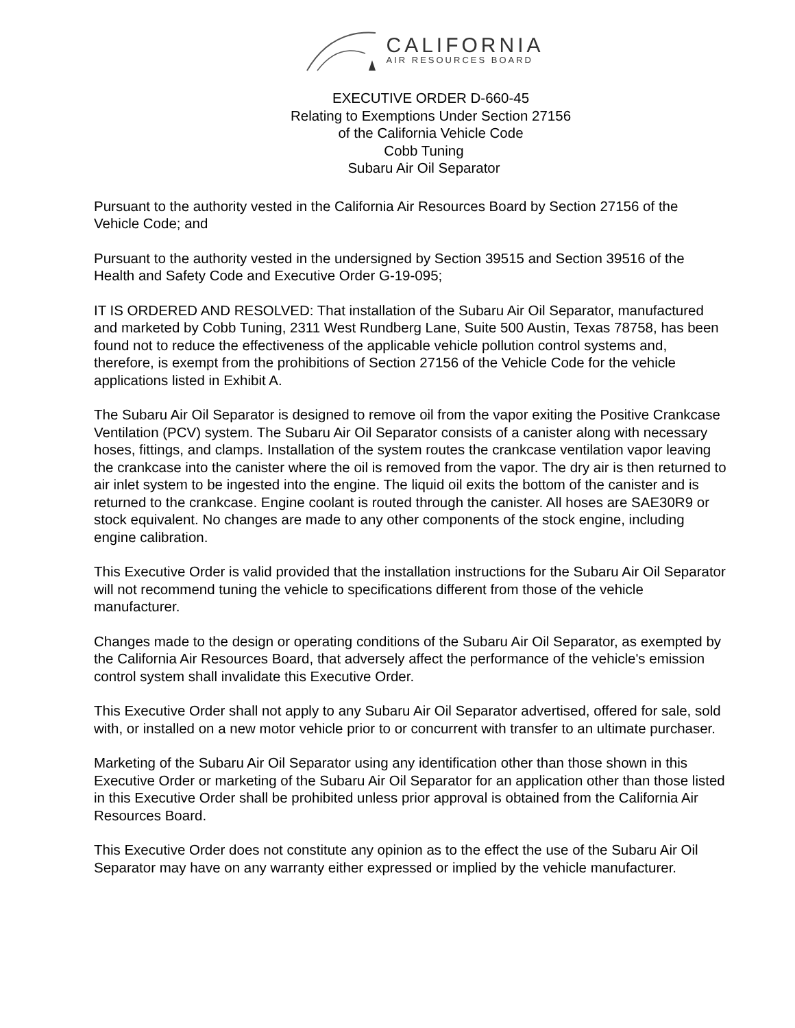CALIFORNIA
AIR RESOURCES BOARD
EXECUTIVE ORDER D-660-45
Relating to Exemptions Under Section 27156
of the California Vehicle Code
Cobb Tuning
Subaru Air Oil Separator
Pursuant to the authority vested in the California Air Resources Board by Section 27156 of the Vehicle Code; and
Pursuant to the authority vested in the undersigned by Section 39515 and Section 39516 of the Health and Safety Code and Executive Order G-19-095;
IT IS ORDERED AND RESOLVED: That installation of the Subaru Air Oil Separator, manufactured and marketed by Cobb Tuning, 2311 West Rundberg Lane, Suite 500 Austin, Texas 78758, has been found not to reduce the effectiveness of the applicable vehicle pollution control systems and, therefore, is exempt from the prohibitions of Section 27156 of the Vehicle Code for the vehicle applications listed in Exhibit A.
The Subaru Air Oil Separator is designed to remove oil from the vapor exiting the Positive Crankcase Ventilation (PCV) system. The Subaru Air Oil Separator consists of a canister along with necessary hoses, fittings, and clamps. Installation of the system routes the crankcase ventilation vapor leaving the crankcase into the canister where the oil is removed from the vapor. The dry air is then returned to air inlet system to be ingested into the engine. The liquid oil exits the bottom of the canister and is returned to the crankcase. Engine coolant is routed through the canister. All hoses are SAE30R9 or stock equivalent. No changes are made to any other components of the stock engine, including engine calibration.
This Executive Order is valid provided that the installation instructions for the Subaru Air Oil Separator will not recommend tuning the vehicle to specifications different from those of the vehicle manufacturer.
Changes made to the design or operating conditions of the Subaru Air Oil Separator, as exempted by the California Air Resources Board, that adversely affect the performance of the vehicle's emission control system shall invalidate this Executive Order.
This Executive Order shall not apply to any Subaru Air Oil Separator advertised, offered for sale, sold with, or installed on a new motor vehicle prior to or concurrent with transfer to an ultimate purchaser.
Marketing of the Subaru Air Oil Separator using any identification other than those shown in this Executive Order or marketing of the Subaru Air Oil Separator for an application other than those listed in this Executive Order shall be prohibited unless prior approval is obtained from the California Air Resources Board.
This Executive Order does not constitute any opinion as to the effect the use of the Subaru Air Oil Separator may have on any warranty either expressed or implied by the vehicle manufacturer.